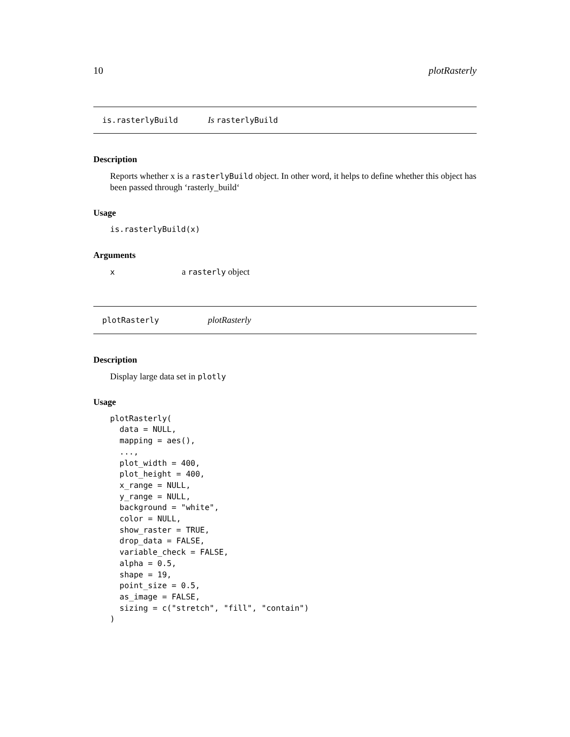10 plotRasterly
is.rasterlyBuild Is rasterlyBuild
Description
Reports whether x is a rasterlyBuild object. In other word, it helps to define whether this object has been passed through ‘rasterly_build‘
Usage
is.rasterlyBuild(x)
Arguments
xa rasterly object
plotRasterly plotRasterly
Description
Display large data set in plotly
Usage
plotRasterly(
  data = NULL,
  mapping = aes(),
  ...,
  plot_width = 400,
  plot_height = 400,
  x_range = NULL,
  y_range = NULL,
  background = "white",
  color = NULL,
  show_raster = TRUE,
  drop_data = FALSE,
  variable_check = FALSE,
  alpha = 0.5,
  shape = 19,
  point_size = 0.5,
  as_image = FALSE,
  sizing = c("stretch", "fill", "contain")
)